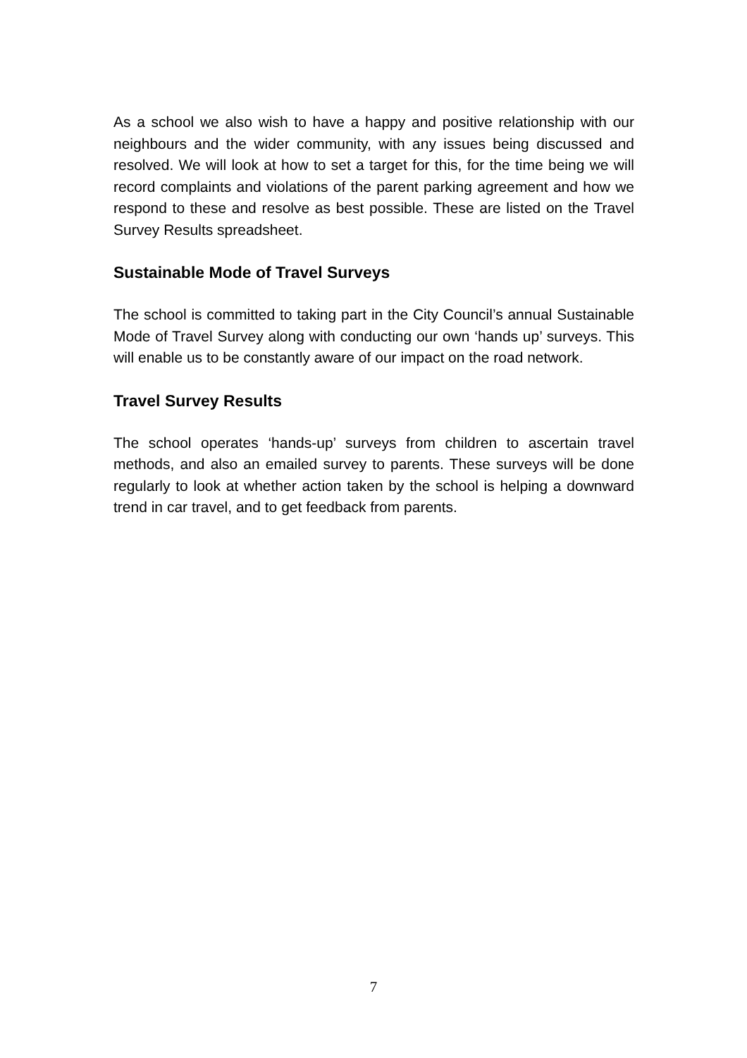As a school we also wish to have a happy and positive relationship with our neighbours and the wider community, with any issues being discussed and resolved. We will look at how to set a target for this, for the time being we will record complaints and violations of the parent parking agreement and how we respond to these and resolve as best possible. These are listed on the Travel Survey Results spreadsheet.
Sustainable Mode of Travel Surveys
The school is committed to taking part in the City Council’s annual Sustainable Mode of Travel Survey along with conducting our own ‘hands up’ surveys. This will enable us to be constantly aware of our impact on the road network.
Travel Survey Results
The school operates ‘hands-up’ surveys from children to ascertain travel methods, and also an emailed survey to parents. These surveys will be done regularly to look at whether action taken by the school is helping a downward trend in car travel, and to get feedback from parents.
7